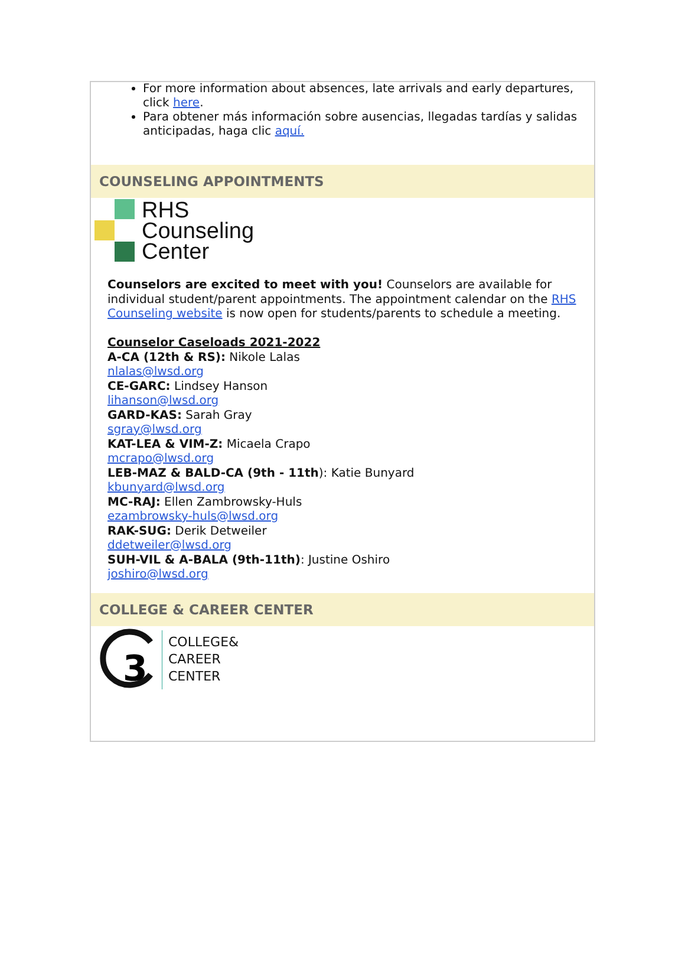For more information about absences, late arrivals and early departures, click here.
Para obtener más información sobre ausencias, llegadas tardías y salidas anticipadas, haga clic aquí.
COUNSELING APPOINTMENTS
RHS
Counseling
Center
Counselors are excited to meet with you! Counselors are available for individual student/parent appointments. The appointment calendar on the RHS Counseling website is now open for students/parents to schedule a meeting.
Counselor Caseloads 2021-2022
A-CA (12th & RS): Nikole Lalas
nlalas@lwsd.org
CE-GARC: Lindsey Hanson
lihanson@lwsd.org
GARD-KAS: Sarah Gray
sgray@lwsd.org
KAT-LEA & VIM-Z: Micaela Crapo
mcrapo@lwsd.org
LEB-MAZ & BALD-CA (9th - 11th): Katie Bunyard
kbunyard@lwsd.org
MC-RAJ: Ellen Zambrowsky-Huls
ezambrowsky-huls@lwsd.org
RAK-SUG: Derik Detweiler
ddetweiler@lwsd.org
SUH-VIL & A-BALA (9th-11th): Justine Oshiro
joshiro@lwsd.org
COLLEGE & CAREER CENTER
3
COLLEGE&
CAREER
CENTER